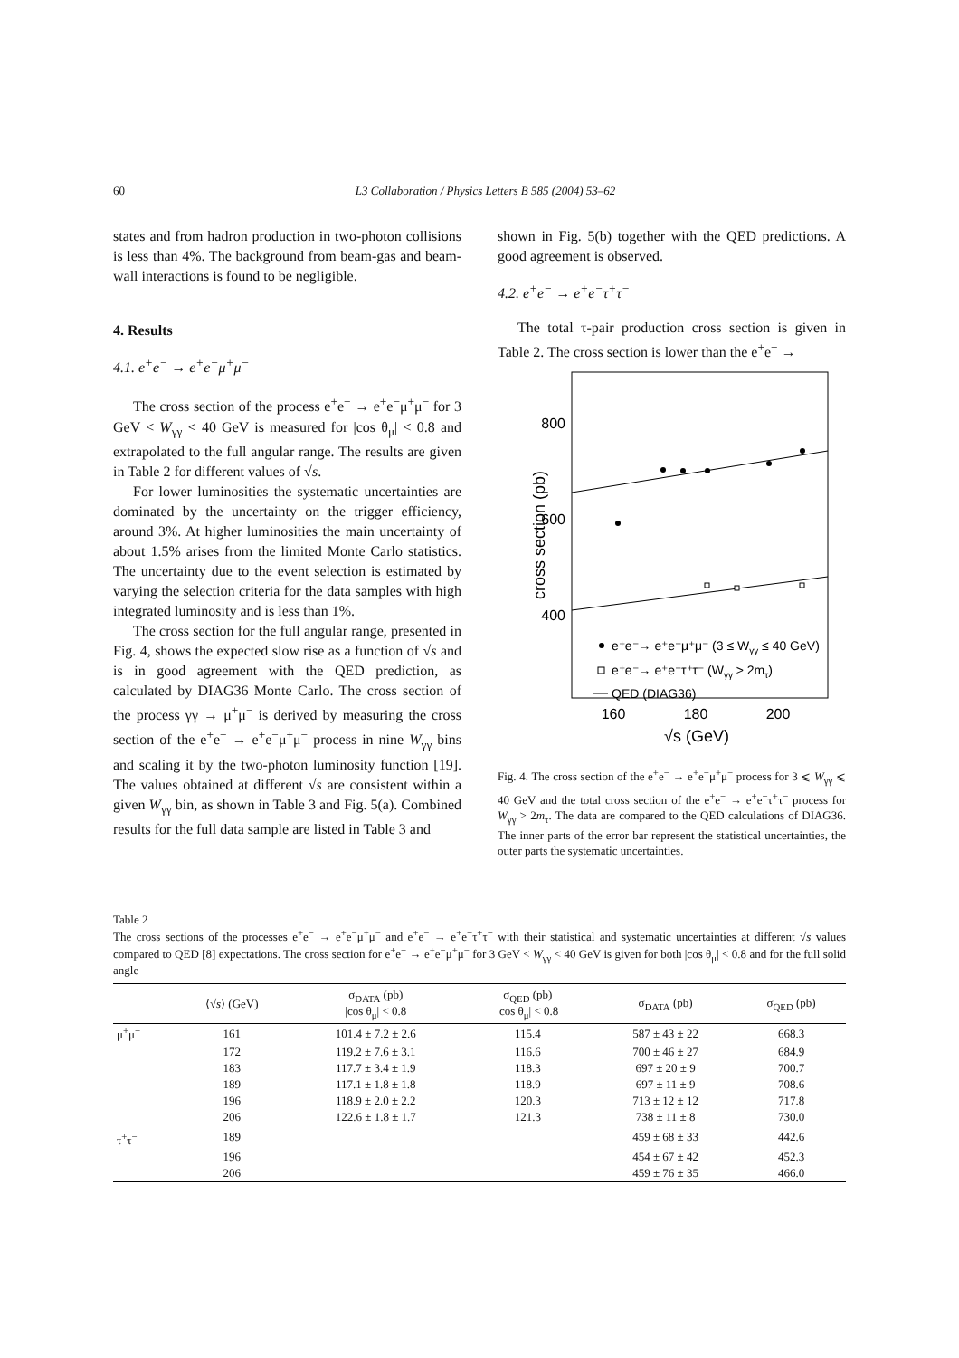60 L3 Collaboration / Physics Letters B 585 (2004) 53–62
states and from hadron production in two-photon collisions is less than 4%. The background from beam-gas and beam-wall interactions is found to be negligible.
4. Results
4.1. e<sup>+</sup>e<sup>−</sup> → e<sup>+</sup>e<sup>−</sup>μ<sup>+</sup>μ<sup>−</sup>
The cross section of the process e<sup>+</sup>e<sup>−</sup> → e<sup>+</sup>e<sup>−</sup>μ<sup>+</sup>μ<sup>−</sup> for 3 GeV < W<sub>γγ</sub> < 40 GeV is measured for |cos θ<sub>μ</sub>| < 0.8 and extrapolated to the full angular range. The results are given in Table 2 for different values of √s.
For lower luminosities the systematic uncertainties are dominated by the uncertainty on the trigger efficiency, around 3%. At higher luminosities the main uncertainty of about 1.5% arises from the limited Monte Carlo statistics. The uncertainty due to the event selection is estimated by varying the selection criteria for the data samples with high integrated luminosity and is less than 1%.
The cross section for the full angular range, presented in Fig. 4, shows the expected slow rise as a function of √s and is in good agreement with the QED prediction, as calculated by DIAG36 Monte Carlo. The cross section of the process γγ → μ<sup>+</sup>μ<sup>−</sup> is derived by measuring the cross section of the e<sup>+</sup>e<sup>−</sup> → e<sup>+</sup>e<sup>−</sup>μ<sup>+</sup>μ<sup>−</sup> process in nine W<sub>γγ</sub> bins and scaling it by the two-photon luminosity function [19]. The values obtained at different √s are consistent within a given W<sub>γγ</sub> bin, as shown in Table 3 and Fig. 5(a). Combined results for the full data sample are listed in Table 3 and
shown in Fig. 5(b) together with the QED predictions. A good agreement is observed.
4.2. e<sup>+</sup>e<sup>−</sup> → e<sup>+</sup>e<sup>−</sup>τ<sup>+</sup>τ<sup>−</sup>
The total τ-pair production cross section is given in Table 2. The cross section is lower than the e<sup>+</sup>e<sup>−</sup> →
800
600
400
cross section (pb)
160
180
200
√s (GeV)
e⁺e⁻→ e⁺e⁻μ⁺μ⁻ (3 ≤ Wγγ ≤ 40 GeV)
e⁺e⁻→ e⁺e⁻τ⁺τ⁻ (Wγγ > 2mτ)
QED (DIAG36)
Fig. 4. The cross section of the e<sup>+</sup>e<sup>−</sup> → e<sup>+</sup>e<sup>−</sup>μ<sup>+</sup>μ<sup>−</sup> process for 3 ⩽ W<sub>γγ</sub> ⩽ 40 GeV and the total cross section of the e<sup>+</sup>e<sup>−</sup> → e<sup>+</sup>e<sup>−</sup>τ<sup>+</sup>τ<sup>−</sup> process for W<sub>γγ</sub> > 2m<sub>τ</sub>. The data are compared to the QED calculations of DIAG36. The inner parts of the error bar represent the statistical uncertainties, the outer parts the systematic uncertainties.
Table 2
The cross sections of the processes e<sup>+</sup>e<sup>−</sup> → e<sup>+</sup>e<sup>−</sup>μ<sup>+</sup>μ<sup>−</sup> and e<sup>+</sup>e<sup>−</sup> → e<sup>+</sup>e<sup>−</sup>τ<sup>+</sup>τ<sup>−</sup> with their statistical and systematic uncertainties at different √s values compared to QED [8] expectations. The cross section for e<sup>+</sup>e<sup>−</sup> → e<sup>+</sup>e<sup>−</sup>μ<sup>+</sup>μ<sup>−</sup> for 3 GeV < W<sub>γγ</sub> < 40 GeV is given for both |cos θ<sub>μ</sub>| < 0.8 and for the full solid angle
| | ⟨√ s ⟩ (GeV) | σ<sub>DATA</sub> (pb) /cos θ<sub>μ</sub>/ < 0.8 | σ<sub>QED</sub> (pb) /cos θ<sub>μ</sub>/ < 0.8 | σ<sub>DATA</sub> (pb) | σ<sub>QED</sub> (pb) |
| --- | --- | --- | --- | --- | --- |
| μ<sup>+</sup>μ<sup>−</sup> | 161 | 101.4 ± 7.2 ± 2.6 | 115.4 | 587 ± 43 ± 22 | 668.3 |
| | 172 | 119.2 ± 7.6 ± 3.1 | 116.6 | 700 ± 46 ± 27 | 684.9 |
| | 183 | 117.7 ± 3.4 ± 1.9 | 118.3 | 697 ± 20 ± 9 | 700.7 |
| | 189 | 117.1 ± 1.8 ± 1.8 | 118.9 | 697 ± 11 ± 9 | 708.6 |
| | 196 | 118.9 ± 2.0 ± 2.2 | 120.3 | 713 ± 12 ± 12 | 717.8 |
| | 206 | 122.6 ± 1.8 ± 1.7 | 121.3 | 738 ± 11 ± 8 | 730.0 |
| τ<sup>+</sup>τ<sup>−</sup> | 189 | | | 459 ± 68 ± 33 | 442.6 |
| | 196 | | | 454 ± 67 ± 42 | 452.3 |
| | 206 | | | 459 ± 76 ± 35 | 466.0 |